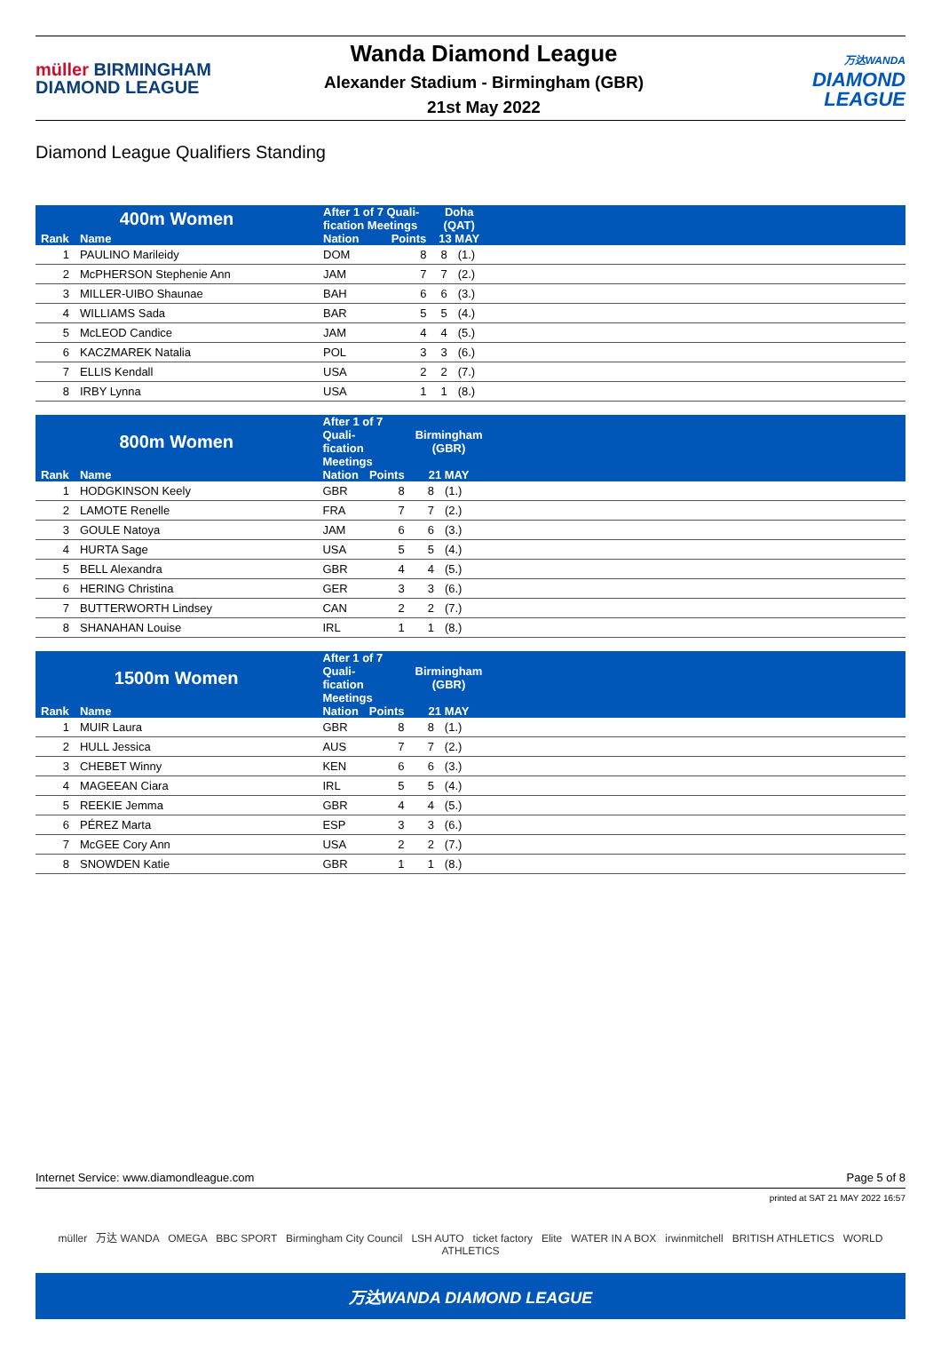müller BIRMINGHAM
DIAMOND LEAGUE
Wanda Diamond League
Alexander Stadium - Birmingham (GBR)
21st May 2022
万达WANDA
DIAMOND
LEAGUE
Diamond League Qualifiers Standing
| 400m Women | | After 1 of 7 Quali- fication Meetings | | Doha (QAT) | | |
| --- | --- | --- | --- | --- | --- | --- |
| Rank | Name | Nation | Points | 13 MAY | | |
| 1 | PAULINO Marileidy | DOM | 8 | 8 | (1.) | |
| 2 | McPHERSON Stephenie Ann | JAM | 7 | 7 | (2.) | |
| 3 | MILLER-UIBO Shaunae | BAH | 6 | 6 | (3.) | |
| 4 | WILLIAMS Sada | BAR | 5 | 5 | (4.) | |
| 5 | McLEOD Candice | JAM | 4 | 4 | (5.) | |
| 6 | KACZMAREK Natalia | POL | 3 | 3 | (6.) | |
| 7 | ELLIS Kendall | USA | 2 | 2 | (7.) | |
| 8 | IRBY Lynna | USA | 1 | 1 | (8.) | |
| 800m Women | | After 1 of 7 Quali- fication Meetings | | Birmingham (GBR) | | |
| --- | --- | --- | --- | --- | --- | --- |
| Rank | Name | Nation | Points | 21 MAY | | |
| 1 | HODGKINSON Keely | GBR | 8 | 8 | (1.) | |
| 2 | LAMOTE Renelle | FRA | 7 | 7 | (2.) | |
| 3 | GOULE Natoya | JAM | 6 | 6 | (3.) | |
| 4 | HURTA Sage | USA | 5 | 5 | (4.) | |
| 5 | BELL Alexandra | GBR | 4 | 4 | (5.) | |
| 6 | HERING Christina | GER | 3 | 3 | (6.) | |
| 7 | BUTTERWORTH Lindsey | CAN | 2 | 2 | (7.) | |
| 8 | SHANAHAN Louise | IRL | 1 | 1 | (8.) | |
| 1500m Women | | After 1 of 7 Quali- fication Meetings | | Birmingham (GBR) | | |
| --- | --- | --- | --- | --- | --- | --- |
| Rank | Name | Nation | Points | 21 MAY | | |
| 1 | MUIR Laura | GBR | 8 | 8 | (1.) | |
| 2 | HULL Jessica | AUS | 7 | 7 | (2.) | |
| 3 | CHEBET Winny | KEN | 6 | 6 | (3.) | |
| 4 | MAGEEAN Ciara | IRL | 5 | 5 | (4.) | |
| 5 | REEKIE Jemma | GBR | 4 | 4 | (5.) | |
| 6 | PÉREZ Marta | ESP | 3 | 3 | (6.) | |
| 7 | McGEE Cory Ann | USA | 2 | 2 | (7.) | |
| 8 | SNOWDEN Katie | GBR | 1 | 1 | (8.) | |
Internet Service: www.diamondleague.com Page 5 of 8
printed at SAT 21 MAY 2022 16:57
müller 万达 WANDA OMEGA BBC SPORT Birmingham City Council LSH AUTO ticket factory Elite WATER IN A BOX irwinmitchell BRITISH ATHLETICS WORLD ATHLETICS
万达WANDA DIAMOND LEAGUE